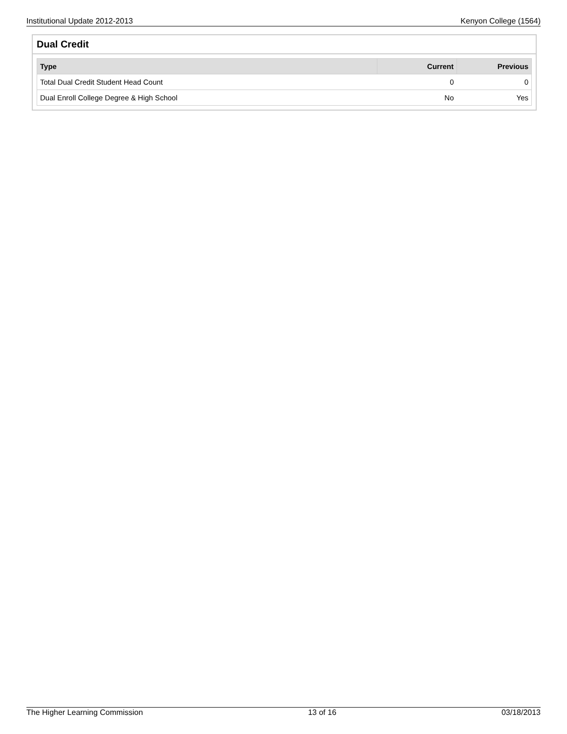Institutional Update 2012-2013 Kenyon College (1564)
Dual Credit
| Type | Current | Previous |
| --- | --- | --- |
| Total Dual Credit Student Head Count | 0 | 0 |
| Dual Enroll College Degree & High School | No | Yes |
The Higher Learning Commission 13 of 16 03/18/2013